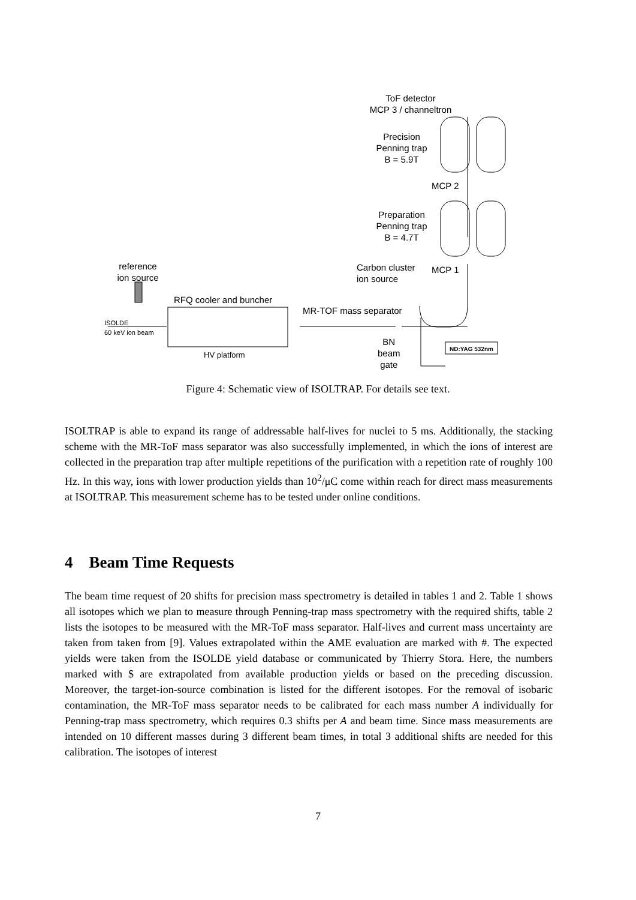ToF detector
MCP 3 / channeltron
Precision
Penning trap
B = 5.9T
MCP 2
Preparation
Penning trap
B = 4.7T
Carbon cluster
ion source
MCP 1
reference
ion source
RFQ cooler and buncher
MR-TOF mass separator
ISOLDE
60 keV ion beam
HV platform
BN
beam
gate
ND:YAG 532nm
Figure 4: Schematic view of ISOLTRAP. For details see text.
ISOLTRAP is able to expand its range of addressable half-lives for nuclei to 5 ms. Additionally, the stacking scheme with the MR-ToF mass separator was also successfully implemented, in which the ions of interest are collected in the preparation trap after multiple repetitions of the purification with a repetition rate of roughly 100 Hz. In this way, ions with lower production yields than 10<sup>2</sup>/μC come within reach for direct mass measurements at ISOLTRAP. This measurement scheme has to be tested under online conditions.
4 Beam Time Requests
The beam time request of 20 shifts for precision mass spectrometry is detailed in tables 1 and 2. Table 1 shows all isotopes which we plan to measure through Penning-trap mass spectrometry with the required shifts, table 2 lists the isotopes to be measured with the MR-ToF mass separator. Half-lives and current mass uncertainty are taken from taken from [9]. Values extrapolated within the AME evaluation are marked with #. The expected yields were taken from the ISOLDE yield database or communicated by Thierry Stora. Here, the numbers marked with $ are extrapolated from available production yields or based on the preceding discussion. Moreover, the target-ion-source combination is listed for the different isotopes. For the removal of isobaric contamination, the MR-ToF mass separator needs to be calibrated for each mass number A individually for Penning-trap mass spectrometry, which requires 0.3 shifts per A and beam time. Since mass measurements are intended on 10 different masses during 3 different beam times, in total 3 additional shifts are needed for this calibration. The isotopes of interest
7